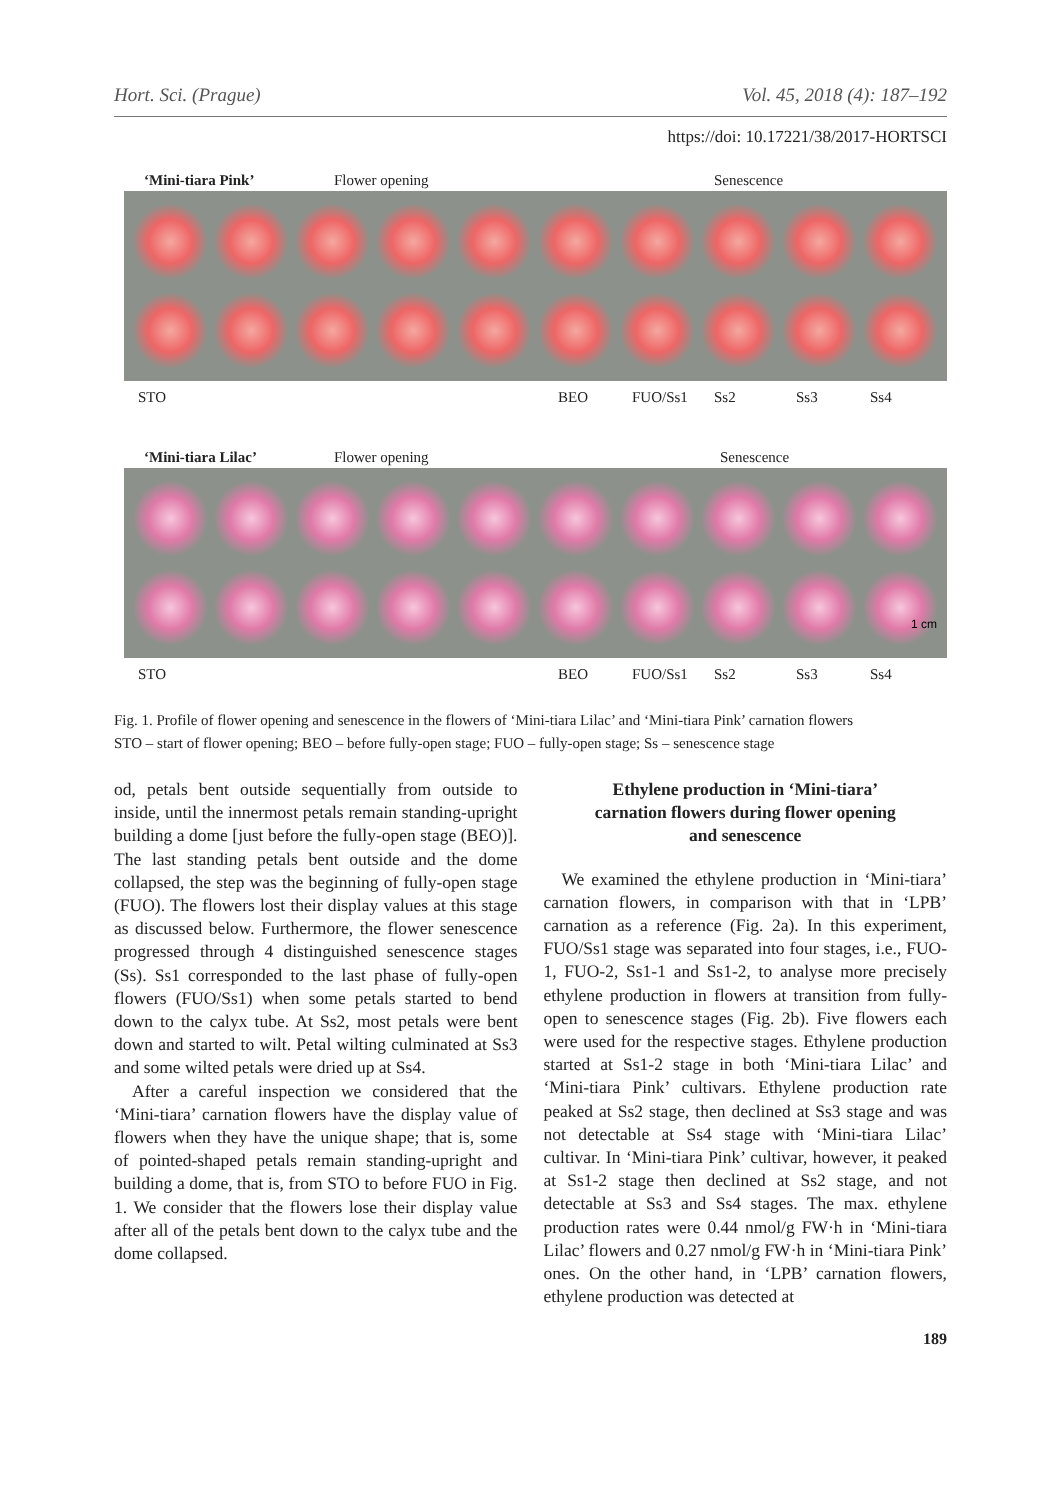Hort. Sci. (Prague) Vol. 45, 2018 (4): 187–192
https://doi: 10.17221/38/2017-HORTSCI
‘Mini-tiara Pink’ Flower opening Senescence
STO BEO FUO/Ss1 Ss2 Ss3 Ss4
‘Mini-tiara Lilac’ Flower opening Senescence
1 cm
STO BEO FUO/Ss1 Ss2 Ss3 Ss4
Fig. 1. Profile of flower opening and senescence in the flowers of ‘Mini-tiara Lilac’ and ‘Mini-tiara Pink’ carnation flowers
STO – start of flower opening; BEO – before fully-open stage; FUO – fully-open stage; Ss – senescence stage
od, petals bent outside sequentially from outside to inside, until the innermost petals remain standing-upright building a dome [just before the fully-open stage (BEO)]. The last standing petals bent outside and the dome collapsed, the step was the beginning of fully-open stage (FUO). The flowers lost their display values at this stage as discussed below. Furthermore, the flower senescence progressed through 4 distinguished senescence stages (Ss). Ss1 corresponded to the last phase of fully-open flowers (FUO/Ss1) when some petals started to bend down to the calyx tube. At Ss2, most petals were bent down and started to wilt. Petal wilting culminated at Ss3 and some wilted petals were dried up at Ss4.
After a careful inspection we considered that the ‘Mini-tiara’ carnation flowers have the display value of flowers when they have the unique shape; that is, some of pointed-shaped petals remain standing-upright and building a dome, that is, from STO to before FUO in Fig. 1. We consider that the flowers lose their display value after all of the petals bent down to the calyx tube and the dome collapsed.
Ethylene production in ‘Mini-tiara’
carnation flowers during flower opening
and senescence
We examined the ethylene production in ‘Mini-tiara’ carnation flowers, in comparison with that in ‘LPB’ carnation as a reference (Fig. 2a). In this experiment, FUO/Ss1 stage was separated into four stages, i.e., FUO-1, FUO-2, Ss1-1 and Ss1-2, to analyse more precisely ethylene production in flowers at transition from fully-open to senescence stages (Fig. 2b). Five flowers each were used for the respective stages. Ethylene production started at Ss1-2 stage in both ‘Mini-tiara Lilac’ and ‘Mini-tiara Pink’ cultivars. Ethylene production rate peaked at Ss2 stage, then declined at Ss3 stage and was not detectable at Ss4 stage with ‘Mini-tiara Lilac’ cultivar. In ‘Mini-tiara Pink’ cultivar, however, it peaked at Ss1-2 stage then declined at Ss2 stage, and not detectable at Ss3 and Ss4 stages. The max. ethylene production rates were 0.44 nmol/g FW·h in ‘Mini-tiara Lilac’ flowers and 0.27 nmol/g FW·h in ‘Mini-tiara Pink’ ones. On the other hand, in ‘LPB’ carnation flowers, ethylene production was detected at
189